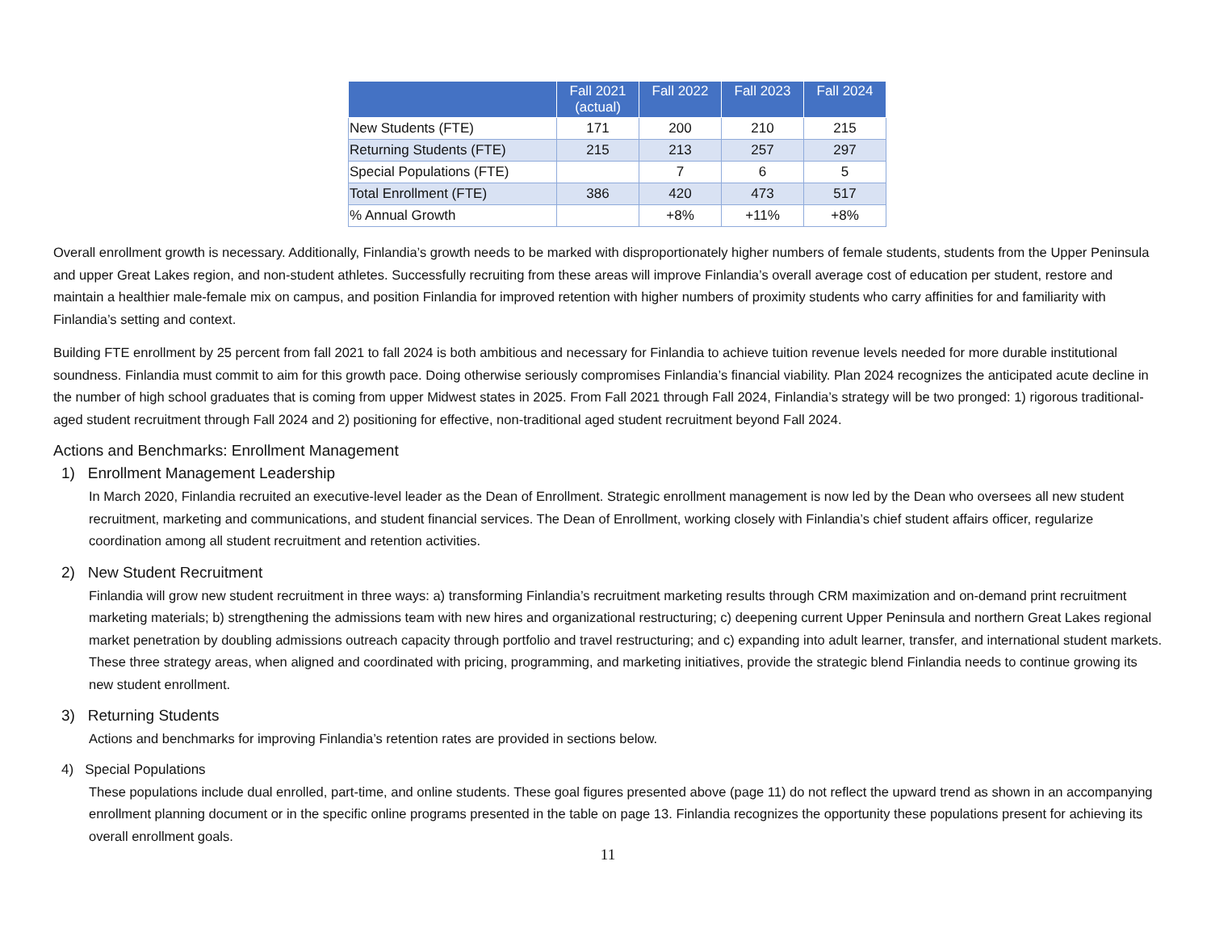| | Fall 2021 (actual) | Fall 2022 | Fall 2023 | Fall 2024 |
| --- | --- | --- | --- | --- |
| New Students (FTE) | 171 | 200 | 210 | 215 |
| Returning Students (FTE) | 215 | 213 | 257 | 297 |
| Special Populations (FTE) | | 7 | 6 | 5 |
| Total Enrollment (FTE) | 386 | 420 | 473 | 517 |
| % Annual Growth | | +8% | +11% | +8% |
Overall enrollment growth is necessary. Additionally, Finlandia’s growth needs to be marked with disproportionately higher numbers of female students, students from the Upper Peninsula and upper Great Lakes region, and non-student athletes. Successfully recruiting from these areas will improve Finlandia’s overall average cost of education per student, restore and maintain a healthier male-female mix on campus, and position Finlandia for improved retention with higher numbers of proximity students who carry affinities for and familiarity with Finlandia’s setting and context.
Building FTE enrollment by 25 percent from fall 2021 to fall 2024 is both ambitious and necessary for Finlandia to achieve tuition revenue levels needed for more durable institutional soundness. Finlandia must commit to aim for this growth pace. Doing otherwise seriously compromises Finlandia’s financial viability. Plan 2024 recognizes the anticipated acute decline in the number of high school graduates that is coming from upper Midwest states in 2025. From Fall 2021 through Fall 2024, Finlandia’s strategy will be two pronged: 1) rigorous traditional-aged student recruitment through Fall 2024 and 2) positioning for effective, non-traditional aged student recruitment beyond Fall 2024.
Actions and Benchmarks: Enrollment Management
1) Enrollment Management Leadership
In March 2020, Finlandia recruited an executive-level leader as the Dean of Enrollment. Strategic enrollment management is now led by the Dean who oversees all new student recruitment, marketing and communications, and student financial services. The Dean of Enrollment, working closely with Finlandia’s chief student affairs officer, regularize coordination among all student recruitment and retention activities.
2) New Student Recruitment
Finlandia will grow new student recruitment in three ways: a) transforming Finlandia’s recruitment marketing results through CRM maximization and on-demand print recruitment marketing materials; b) strengthening the admissions team with new hires and organizational restructuring; c) deepening current Upper Peninsula and northern Great Lakes regional market penetration by doubling admissions outreach capacity through portfolio and travel restructuring; and c) expanding into adult learner, transfer, and international student markets. These three strategy areas, when aligned and coordinated with pricing, programming, and marketing initiatives, provide the strategic blend Finlandia needs to continue growing its new student enrollment.
3) Returning Students
Actions and benchmarks for improving Finlandia’s retention rates are provided in sections below.
4) Special Populations
These populations include dual enrolled, part-time, and online students. These goal figures presented above (page 11) do not reflect the upward trend as shown in an accompanying enrollment planning document or in the specific online programs presented in the table on page 13. Finlandia recognizes the opportunity these populations present for achieving its overall enrollment goals.
11